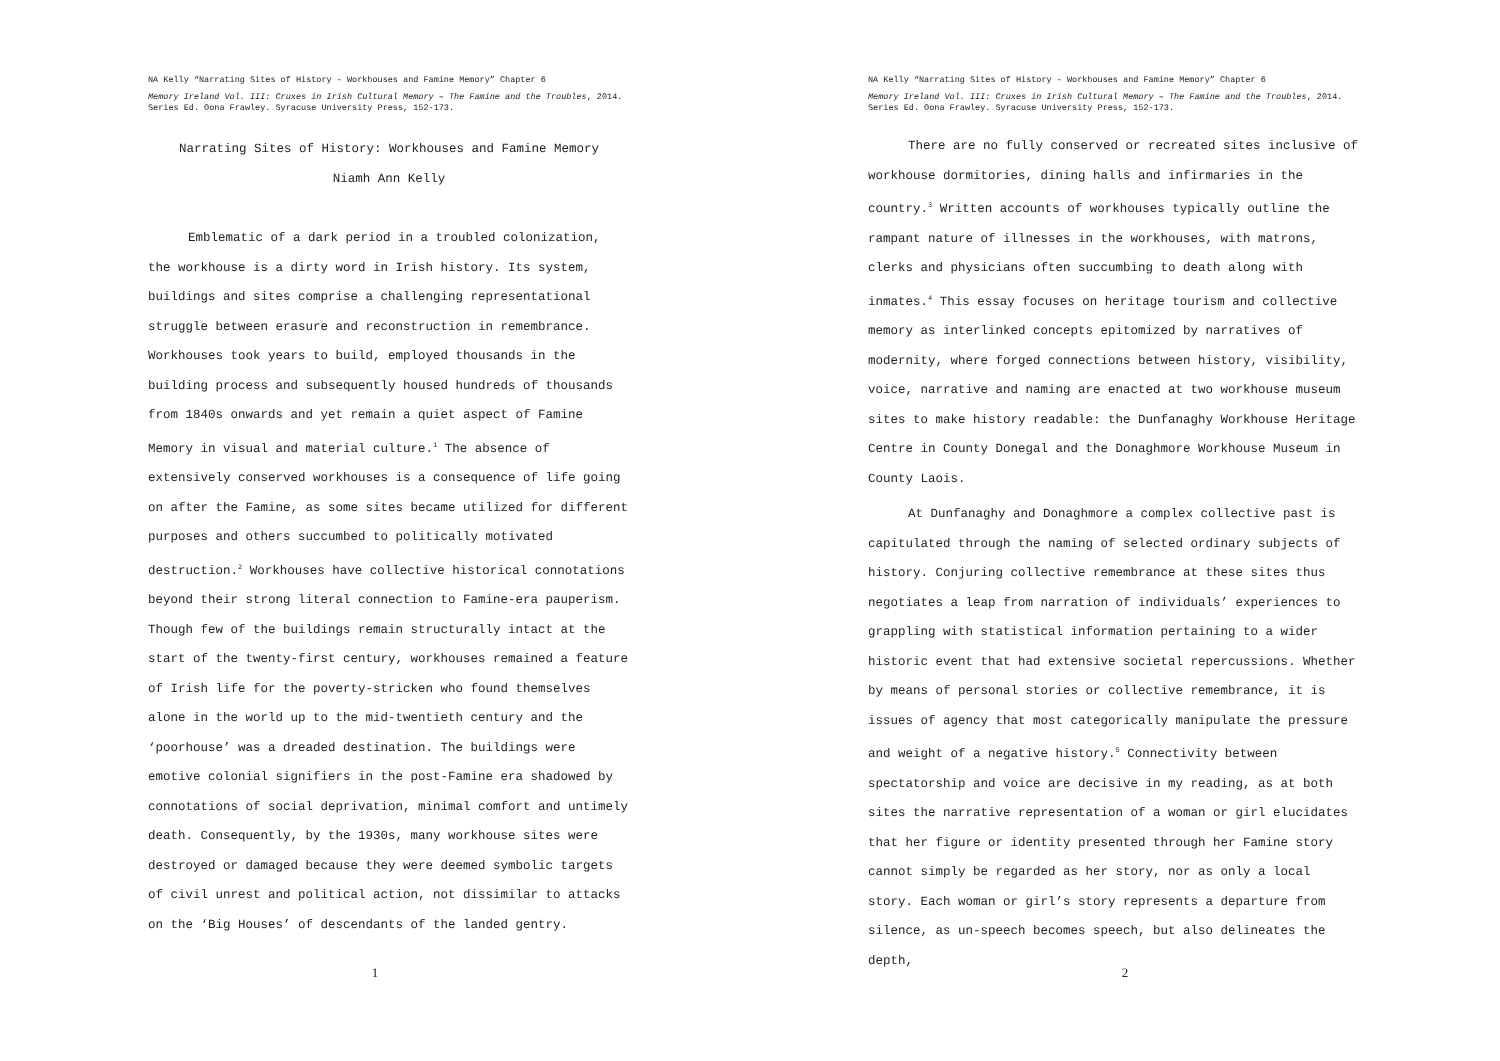NA Kelly “Narrating Sites of History – Workhouses and Famine Memory” Chapter 6
Memory Ireland Vol. III: Cruxes in Irish Cultural Memory – The Famine and the Troubles, 2014. Series Ed. Oona Frawley. Syracuse University Press, 152-173.
Narrating Sites of History: Workhouses and Famine Memory
Niamh Ann Kelly
Emblematic of a dark period in a troubled colonization, the workhouse is a dirty word in Irish history. Its system, buildings and sites comprise a challenging representational struggle between erasure and reconstruction in remembrance. Workhouses took years to build, employed thousands in the building process and subsequently housed hundreds of thousands from 1840s onwards and yet remain a quiet aspect of Famine Memory in visual and material culture.<sup>1</sup> The absence of extensively conserved workhouses is a consequence of life going on after the Famine, as some sites became utilized for different purposes and others succumbed to politically motivated destruction.<sup>2</sup> Workhouses have collective historical connotations beyond their strong literal connection to Famine-era pauperism. Though few of the buildings remain structurally intact at the start of the twenty-first century, workhouses remained a feature of Irish life for the poverty-stricken who found themselves alone in the world up to the mid-twentieth century and the ‘poorhouse’ was a dreaded destination. The buildings were emotive colonial signifiers in the post-Famine era shadowed by connotations of social deprivation, minimal comfort and untimely death. Consequently, by the 1930s, many workhouse sites were destroyed or damaged because they were deemed symbolic targets of civil unrest and political action, not dissimilar to attacks on the ‘Big Houses’ of descendants of the landed gentry.
1
NA Kelly “Narrating Sites of History – Workhouses and Famine Memory” Chapter 6
Memory Ireland Vol. III: Cruxes in Irish Cultural Memory – The Famine and the Troubles, 2014. Series Ed. Oona Frawley. Syracuse University Press, 152-173.
There are no fully conserved or recreated sites inclusive of workhouse dormitories, dining halls and infirmaries in the country.<sup>3</sup> Written accounts of workhouses typically outline the rampant nature of illnesses in the workhouses, with matrons, clerks and physicians often succumbing to death along with inmates.<sup>4</sup> This essay focuses on heritage tourism and collective memory as interlinked concepts epitomized by narratives of modernity, where forged connections between history, visibility, voice, narrative and naming are enacted at two workhouse museum sites to make history readable: the Dunfanaghy Workhouse Heritage Centre in County Donegal and the Donaghmore Workhouse Museum in County Laois.
At Dunfanaghy and Donaghmore a complex collective past is capitulated through the naming of selected ordinary subjects of history. Conjuring collective remembrance at these sites thus negotiates a leap from narration of individuals’ experiences to grappling with statistical information pertaining to a wider historic event that had extensive societal repercussions. Whether by means of personal stories or collective remembrance, it is issues of agency that most categorically manipulate the pressure and weight of a negative history.<sup>5</sup> Connectivity between spectatorship and voice are decisive in my reading, as at both sites the narrative representation of a woman or girl elucidates that her figure or identity presented through her Famine story cannot simply be regarded as her story, nor as only a local story. Each woman or girl’s story represents a departure from silence, as un-speech becomes speech, but also delineates the depth,
2